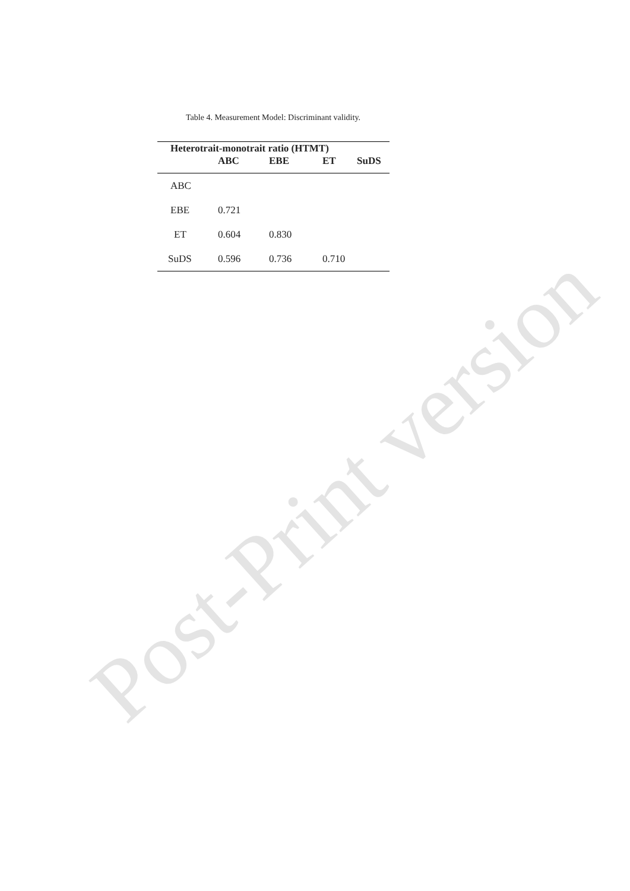Post-Print version
Table 4. Measurement Model: Discriminant validity.
| Heterotrait-monotrait ratio (HTMT) | | | | |
| --- | --- | --- | --- | --- |
| | ABC | EBE | ET | SuDS |
| ABC | | | | |
| EBE | 0.721 | | | |
| ET | 0.604 | 0.830 | | |
| SuDS | 0.596 | 0.736 | 0.710 | |